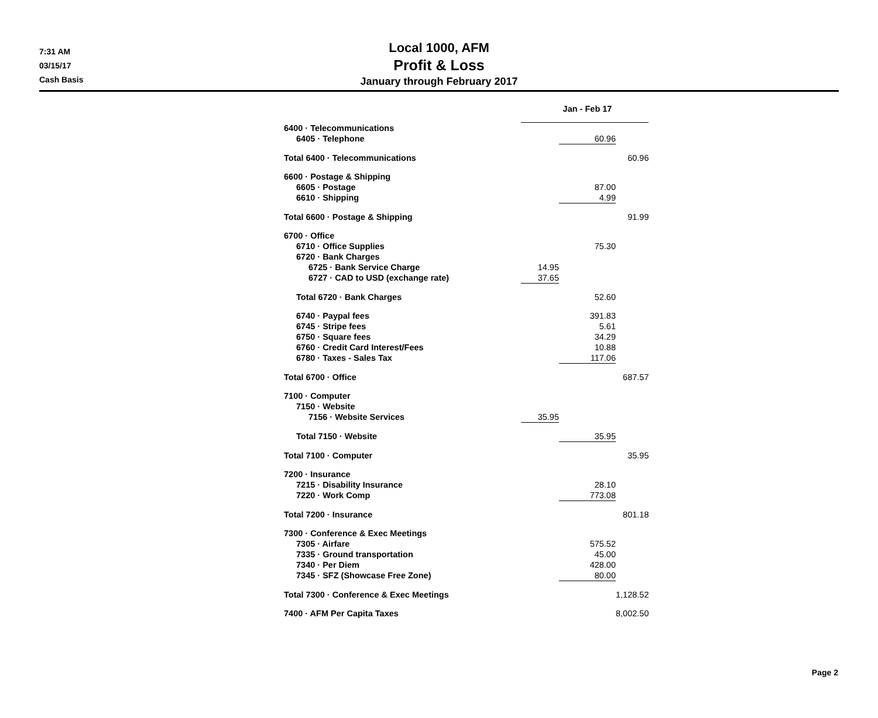7:31 AM
03/15/17
Cash Basis
Local 1000, AFM
Profit & Loss
January through February 2017
| | | Jan - Feb 17 | |
| 6400 · Telecommunications | | | |
| 6405 · Telephone | | 60.96 | |
| Total 6400 · Telecommunications | | | 60.96 |
| 6600 · Postage & Shipping | | | |
| 6605 · Postage | | 87.00 | |
| 6610 · Shipping | | 4.99 | |
| Total 6600 · Postage & Shipping | | | 91.99 |
| 6700 · Office | | | |
| 6710 · Office Supplies | | 75.30 | |
| 6720 · Bank Charges | | | |
| 6725 · Bank Service Charge | 14.95 | | |
| 6727 · CAD to USD (exchange rate) | 37.65 | | |
| Total 6720 · Bank Charges | | 52.60 | |
| 6740 · Paypal fees | | 391.83 | |
| 6745 · Stripe fees | | 5.61 | |
| 6750 · Square fees | | 34.29 | |
| 6760 · Credit Card Interest/Fees | | 10.88 | |
| 6780 · Taxes - Sales Tax | | 117.06 | |
| Total 6700 · Office | | | 687.57 |
| 7100 · Computer | | | |
| 7150 · Website | | | |
| 7156 · Website Services | 35.95 | | |
| Total 7150 · Website | | 35.95 | |
| Total 7100 · Computer | | | 35.95 |
| 7200 · Insurance | | | |
| 7215 · Disability Insurance | | 28.10 | |
| 7220 · Work Comp | | 773.08 | |
| Total 7200 · Insurance | | | 801.18 |
| 7300 · Conference & Exec Meetings | | | |
| 7305 · Airfare | | 575.52 | |
| 7335 · Ground transportation | | 45.00 | |
| 7340 · Per Diem | | 428.00 | |
| 7345 · SFZ (Showcase Free Zone) | | 80.00 | |
| Total 7300 · Conference & Exec Meetings | | | 1,128.52 |
| 7400 · AFM Per Capita Taxes | | | 8,002.50 |
Page 2